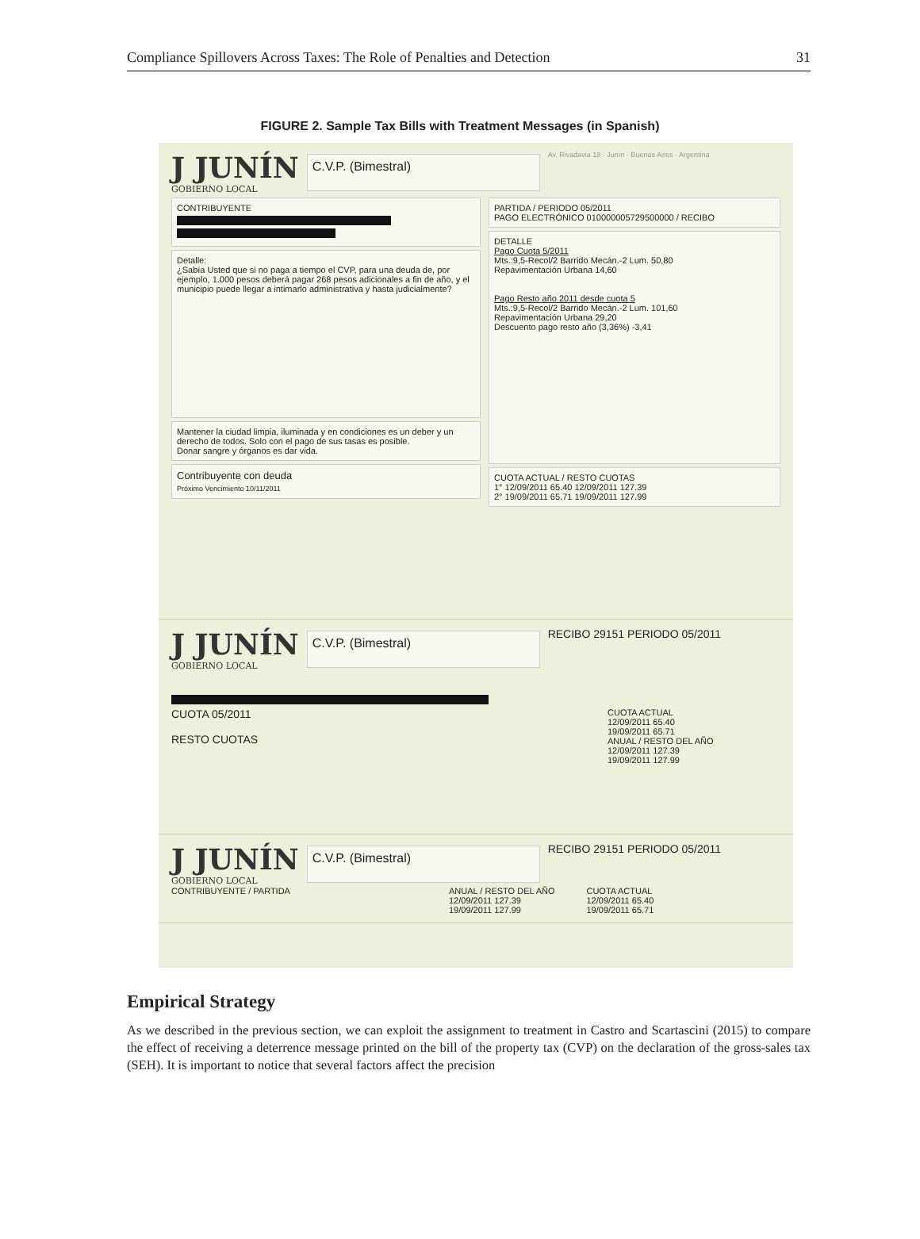Compliance Spillovers Across Taxes: The Role of Penalties and Detection 31
FIGURE 2. Sample Tax Bills with Treatment Messages (in Spanish)
J JUNÍN
GOBIERNO LOCAL
C.V.P. (Bimestral)
Av. Rivadavia 18 · Junín · Buenos Aires · Argentina
CONTRIBUYENTE
Detalle:
¿Sabía Usted que si no paga a tiempo el CVP, para una deuda de, por ejemplo, 1.000 pesos deberá pagar 268 pesos adicionales a fin de año, y el municipio puede llegar a intimarlo administrativa y hasta judicialmente?
Mantener la ciudad limpia, iluminada y en condiciones es un deber y un derecho de todos. Solo con el pago de sus tasas es posible.
Donar sangre y órganos es dar vida.
Contribuyente con deuda
Próximo Vencimiento 10/11/2011
PARTIDA / PERIODO 05/2011
PAGO ELECTRÓNICO 010000005729500000 / RECIBO
DETALLE
Pago Cuota 5/2011
Mts.:9,5-Recol/2 Barrido Mecán.-2 Lum. 50,80
Repavimentación Urbana 14,60
Pago Resto año 2011 desde cuota 5
Mts.:9,5-Recol/2 Barrido Mecán.-2 Lum. 101,60
Repavimentación Urbana 29,20
Descuento pago resto año (3,36%) -3,41
CUOTA ACTUAL / RESTO CUOTAS
1° 12/09/2011 65.40 12/09/2011 127.39
2° 19/09/2011 65.71 19/09/2011 127.99
J JUNÍN
GOBIERNO LOCAL
C.V.P. (Bimestral)
RECIBO 29151 PERIODO 05/2011
CUOTA 05/2011
RESTO CUOTAS
CUOTA ACTUAL
12/09/2011 65.40
19/09/2011 65.71
ANUAL / RESTO DEL AÑO
12/09/2011 127.39
19/09/2011 127.99
J JUNÍN
GOBIERNO LOCAL
C.V.P. (Bimestral)
RECIBO 29151 PERIODO 05/2011
CONTRIBUYENTE / PARTIDA ANUAL / RESTO DEL AÑO
12/09/2011 127.39
19/09/2011 127.99
CUOTA ACTUAL
12/09/2011 65.40
19/09/2011 65.71
Empirical Strategy
As we described in the previous section, we can exploit the assignment to treatment in Castro and Scartascini (2015) to compare the effect of receiving a deterrence message printed on the bill of the property tax (CVP) on the declaration of the gross-sales tax (SEH). It is important to notice that several factors affect the precision